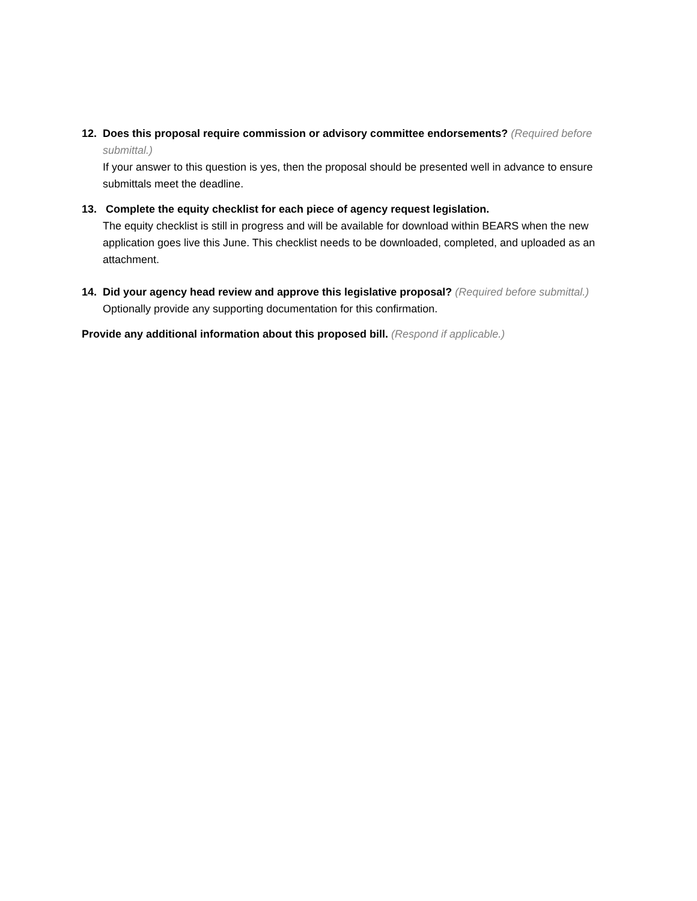12. Does this proposal require commission or advisory committee endorsements? (Required before submittal.)
If your answer to this question is yes, then the proposal should be presented well in advance to ensure submittals meet the deadline.
13. Complete the equity checklist for each piece of agency request legislation.
The equity checklist is still in progress and will be available for download within BEARS when the new application goes live this June. This checklist needs to be downloaded, completed, and uploaded as an attachment.
14. Did your agency head review and approve this legislative proposal? (Required before submittal.)
Optionally provide any supporting documentation for this confirmation.
Provide any additional information about this proposed bill. (Respond if applicable.)